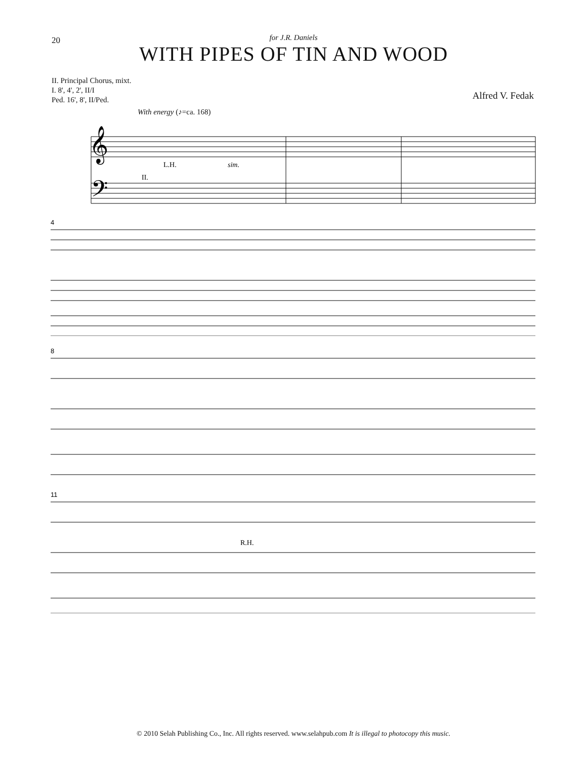20
for J.R. Daniels
WITH PIPES OF TIN AND WOOD
II. Principal Chorus, mixt.
I. 8', 4', 2', II/I
Ped. 16', 8', II/Ped.
Alfred V. Fedak
With energy (♪=ca. 168)
𝄞
𝄢
L.H.
sim.
II.
4
8
11
R.H.
© 2010 Selah Publishing Co., Inc. All rights reserved. www.selahpub.com It is illegal to photocopy this music.